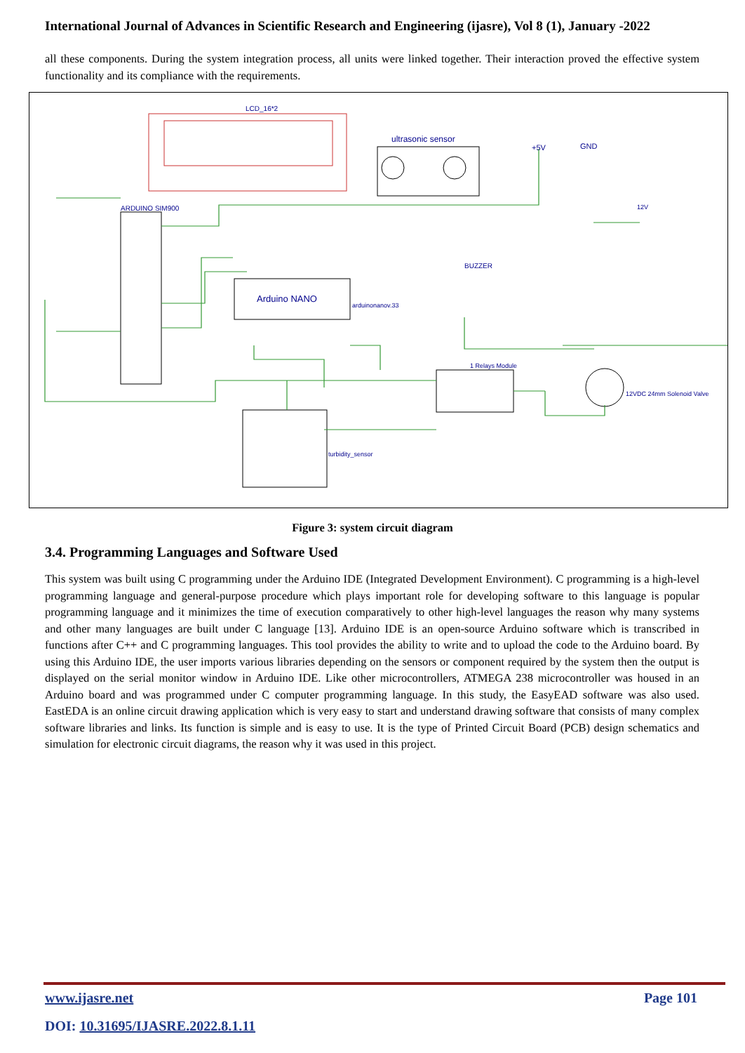International Journal of Advances in Scientific Research and Engineering (ijasre), Vol 8 (1), January -2022
all these components. During the system integration process, all units were linked together. Their interaction proved the effective system functionality and its compliance with the requirements.
LCD_16*2
ultrasonic sensor
ARDUINO SIM900
Arduino NANO
arduinonanov.33
1 Relays Module
12VDC 24mm Solenoid Valve
turbidity_sensor
BUZZER
+5V
GND
12V
Figure 3: system circuit diagram
3.4. Programming Languages and Software Used
This system was built using C programming under the Arduino IDE (Integrated Development Environment). C programming is a high-level programming language and general-purpose procedure which plays important role for developing software to this language is popular programming language and it minimizes the time of execution comparatively to other high-level languages the reason why many systems and other many languages are built under C language [13]. Arduino IDE is an open-source Arduino software which is transcribed in functions after C++ and C programming languages. This tool provides the ability to write and to upload the code to the Arduino board. By using this Arduino IDE, the user imports various libraries depending on the sensors or component required by the system then the output is displayed on the serial monitor window in Arduino IDE. Like other microcontrollers, ATMEGA 238 microcontroller was housed in an Arduino board and was programmed under C computer programming language. In this study, the EasyEAD software was also used. EastEDA is an online circuit drawing application which is very easy to start and understand drawing software that consists of many complex software libraries and links. Its function is simple and is easy to use. It is the type of Printed Circuit Board (PCB) design schematics and simulation for electronic circuit diagrams, the reason why it was used in this project.
www.ijasre.net Page 101
DOI: 10.31695/IJASRE.2022.8.1.11